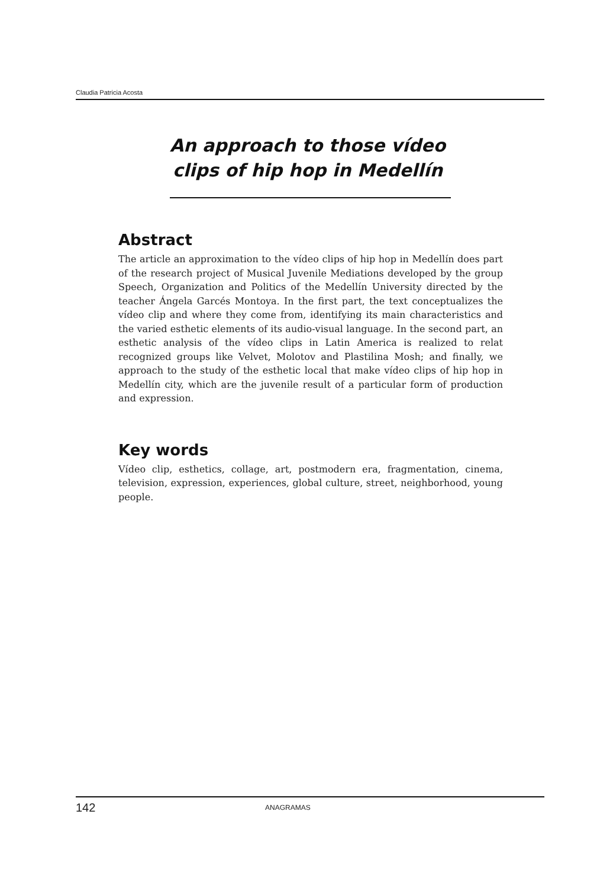Claudia Patricia Acosta
An approach to those vídeo clips of hip hop in Medellín
Abstract
The article an approximation to the vídeo clips of hip hop in Medellín does part of the research project of Musical Juvenile Mediations developed by the group Speech, Organization and Politics of the Medellín University directed by the teacher Ángela Garcés Montoya. In the first part, the text conceptualizes the vídeo clip and where they come from, identifying its main characteristics and the varied esthetic elements of its audio-visual language. In the second part, an esthetic analysis of the vídeo clips in Latin America is realized to relat recognized groups like Velvet, Molotov and Plastilina Mosh; and finally, we approach to the study of the esthetic local that make vídeo clips of hip hop in Medellín city, which are the juvenile result of a particular form of production and expression.
Key words
Vídeo clip, esthetics, collage, art, postmodern era, fragmentation, cinema, television, expression, experiences, global culture, street, neighborhood, young people.
142 ANAGRAMAS